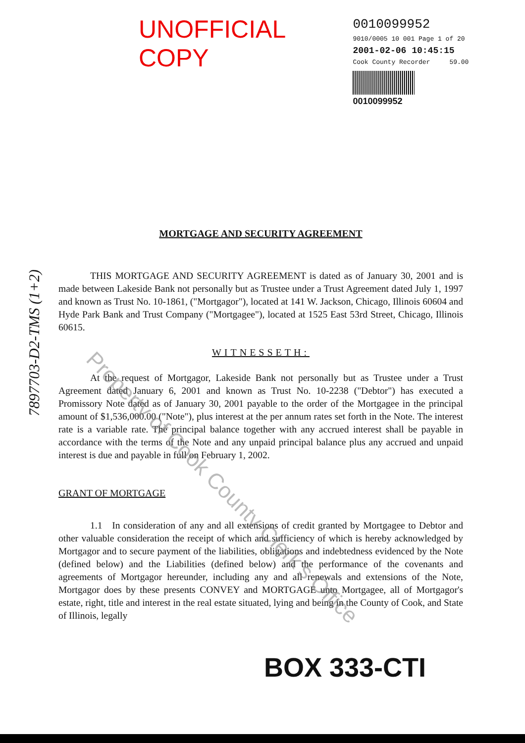UNOFFICIAL COPY
0010099952
9010/0005 10 001 Page 1 of 20
2001-02-06 10:45:15
Cook County Recorder 59.00
0010099952
MORTGAGE AND SECURITY AGREEMENT
THIS MORTGAGE AND SECURITY AGREEMENT is dated as of January 30, 2001 and is made between Lakeside Bank not personally but as Trustee under a Trust Agreement dated July 1, 1997 and known as Trust No. 10-1861, ("Mortgagor"), located at 141 W. Jackson, Chicago, Illinois 60604 and Hyde Park Bank and Trust Company ("Mortgagee"), located at 1525 East 53rd Street, Chicago, Illinois 60615.
WITNESSETH:
At the request of Mortgagor, Lakeside Bank not personally but as Trustee under a Trust Agreement dated January 6, 2001 and known as Trust No. 10-2238 ("Debtor") has executed a Promissory Note dated as of January 30, 2001 payable to the order of the Mortgagee in the principal amount of $1,536,000.00 ("Note"), plus interest at the per annum rates set forth in the Note. The interest rate is a variable rate. The principal balance together with any accrued interest shall be payable in accordance with the terms of the Note and any unpaid principal balance plus any accrued and unpaid interest is due and payable in full on February 1, 2002.
GRANT OF MORTGAGE
1.1 In consideration of any and all extensions of credit granted by Mortgagee to Debtor and other valuable consideration the receipt of which and sufficiency of which is hereby acknowledged by Mortgagor and to secure payment of the liabilities, obligations and indebtedness evidenced by the Note (defined below) and the Liabilities (defined below) and the performance of the covenants and agreements of Mortgagor hereunder, including any and all renewals and extensions of the Note, Mortgagor does by these presents CONVEY and MORTGAGE unto Mortgagee, all of Mortgagor's estate, right, title and interest in the real estate situated, lying and being in the County of Cook, and State of Illinois, legally
BOX 333-CTI
7897703-D2-TMS (1+2)
Property of Cook County Clerk's Office